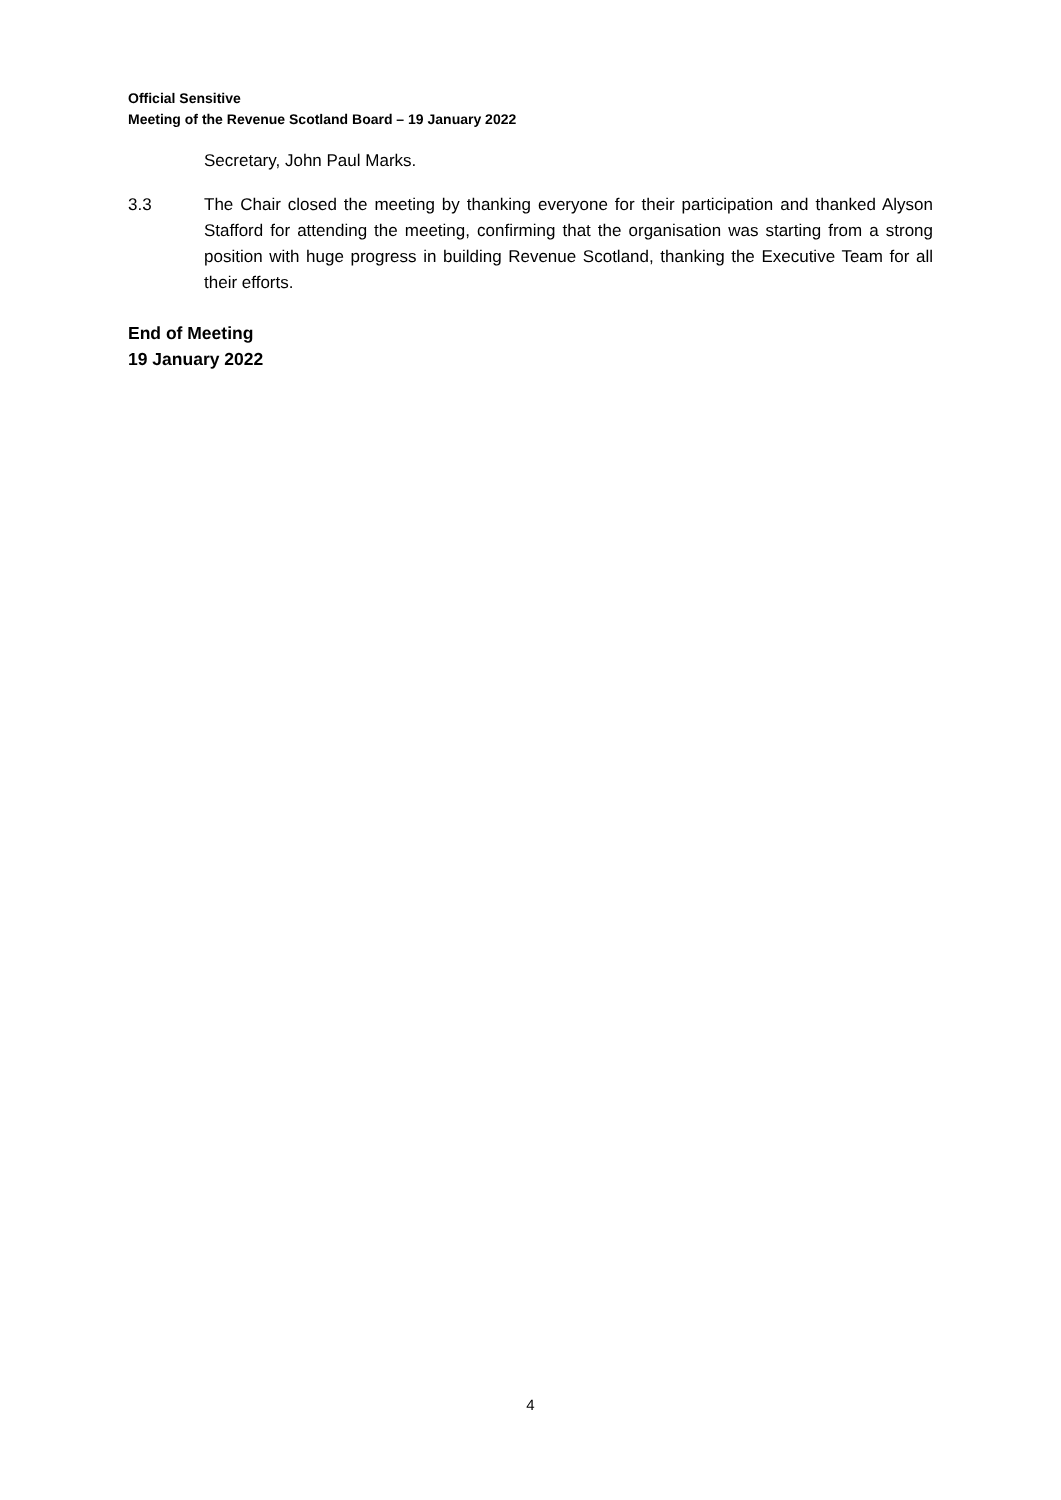Official Sensitive
Meeting of the Revenue Scotland Board – 19 January 2022
Secretary, John Paul Marks.
3.3 The Chair closed the meeting by thanking everyone for their participation and thanked Alyson Stafford for attending the meeting, confirming that the organisation was starting from a strong position with huge progress in building Revenue Scotland, thanking the Executive Team for all their efforts.
End of Meeting
19 January 2022
4